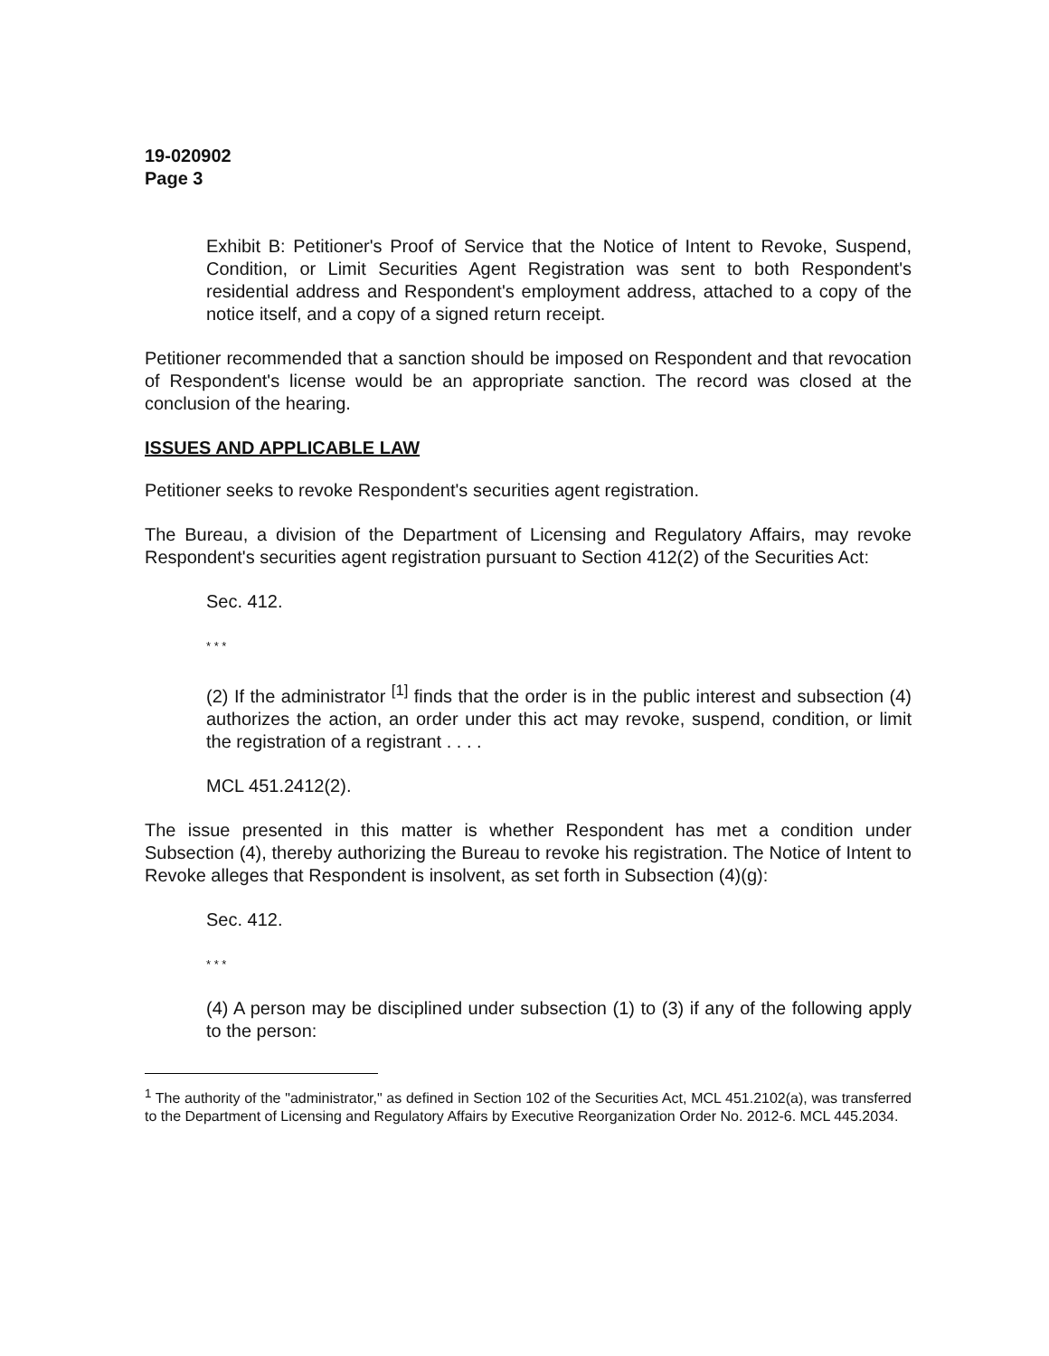19-020902
Page 3
Exhibit B: Petitioner's Proof of Service that the Notice of Intent to Revoke, Suspend, Condition, or Limit Securities Agent Registration was sent to both Respondent's residential address and Respondent's employment address, attached to a copy of the notice itself, and a copy of a signed return receipt.
Petitioner recommended that a sanction should be imposed on Respondent and that revocation of Respondent's license would be an appropriate sanction. The record was closed at the conclusion of the hearing.
ISSUES AND APPLICABLE LAW
Petitioner seeks to revoke Respondent's securities agent registration.
The Bureau, a division of the Department of Licensing and Regulatory Affairs, may revoke Respondent's securities agent registration pursuant to Section 412(2) of the Securities Act:
Sec. 412.
* * *
(2) If the administrator <sup>[1]</sup> finds that the order is in the public interest and subsection (4) authorizes the action, an order under this act may revoke, suspend, condition, or limit the registration of a registrant . . . .
MCL 451.2412(2).
The issue presented in this matter is whether Respondent has met a condition under Subsection (4), thereby authorizing the Bureau to revoke his registration. The Notice of Intent to Revoke alleges that Respondent is insolvent, as set forth in Subsection (4)(g):
Sec. 412.
* * *
(4) A person may be disciplined under subsection (1) to (3) if any of the following apply to the person:
<sup>1</sup> The authority of the "administrator," as defined in Section 102 of the Securities Act, MCL 451.2102(a), was transferred to the Department of Licensing and Regulatory Affairs by Executive Reorganization Order No. 2012-6. MCL 445.2034.